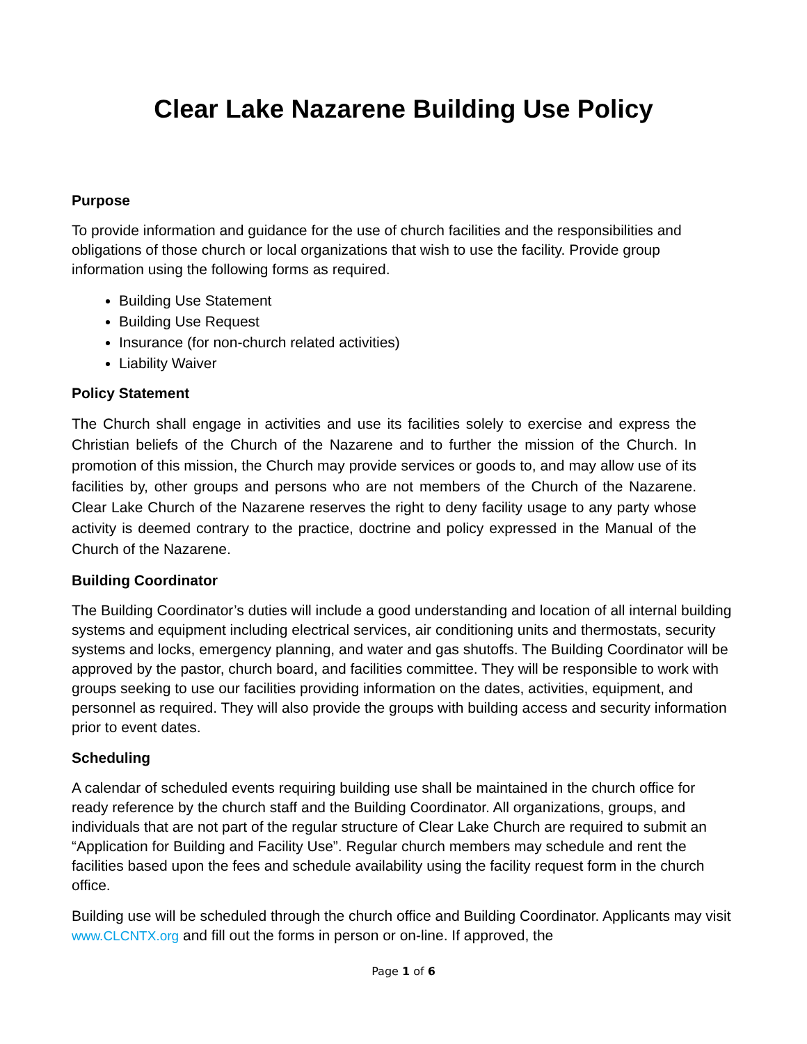Clear Lake Nazarene Building Use Policy
Purpose
To provide information and guidance for the use of church facilities and the responsibilities and obligations of those church or local organizations that wish to use the facility. Provide group information using the following forms as required.
Building Use Statement
Building Use Request
Insurance (for non-church related activities)
Liability Waiver
Policy Statement
The Church shall engage in activities and use its facilities solely to exercise and express the Christian beliefs of the Church of the Nazarene and to further the mission of the Church. In promotion of this mission, the Church may provide services or goods to, and may allow use of its facilities by, other groups and persons who are not members of the Church of the Nazarene. Clear Lake Church of the Nazarene reserves the right to deny facility usage to any party whose activity is deemed contrary to the practice, doctrine and policy expressed in the Manual of the Church of the Nazarene.
Building Coordinator
The Building Coordinator’s duties will include a good understanding and location of all internal building systems and equipment including electrical services, air conditioning units and thermostats, security systems and locks, emergency planning, and water and gas shutoffs. The Building Coordinator will be approved by the pastor, church board, and facilities committee. They will be responsible to work with groups seeking to use our facilities providing information on the dates, activities, equipment, and personnel as required. They will also provide the groups with building access and security information prior to event dates.
Scheduling
A calendar of scheduled events requiring building use shall be maintained in the church office for ready reference by the church staff and the Building Coordinator. All organizations, groups, and individuals that are not part of the regular structure of Clear Lake Church are required to submit an “Application for Building and Facility Use”. Regular church members may schedule and rent the facilities based upon the fees and schedule availability using the facility request form in the church office.
Building use will be scheduled through the church office and Building Coordinator. Applicants may visit www.CLCNTX.org and fill out the forms in person or on-line. If approved, the
Page 1 of 6